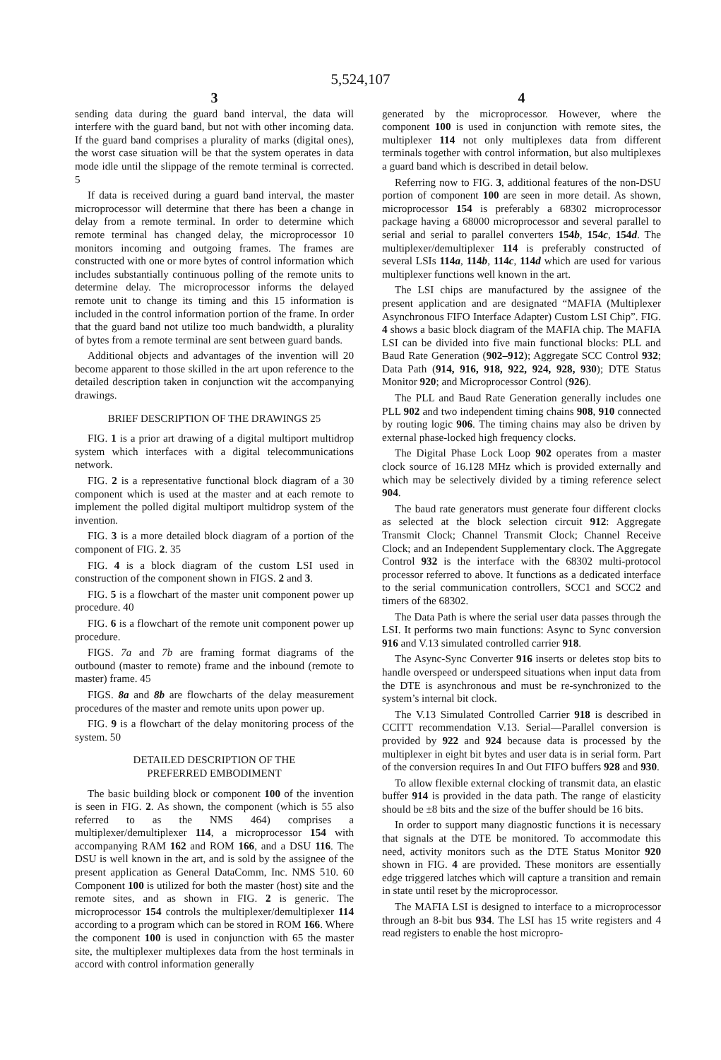5,524,107
3
sending data during the guard band interval, the data will interfere with the guard band, but not with other incoming data. If the guard band comprises a plurality of marks (digital ones), the worst case situation will be that the system operates in data mode idle until the slippage of the remote terminal is corrected. 5
If data is received during a guard band interval, the master microprocessor will determine that there has been a change in delay from a remote terminal. In order to determine which remote terminal has changed delay, the microprocessor 10 monitors incoming and outgoing frames. The frames are constructed with one or more bytes of control information which includes substantially continuous polling of the remote units to determine delay. The microprocessor informs the delayed remote unit to change its timing and this 15 information is included in the control information portion of the frame. In order that the guard band not utilize too much bandwidth, a plurality of bytes from a remote terminal are sent between guard bands.
Additional objects and advantages of the invention will 20 become apparent to those skilled in the art upon reference to the detailed description taken in conjunction wit the accompanying drawings.
BRIEF DESCRIPTION OF THE DRAWINGS 25
FIG. 1 is a prior art drawing of a digital multiport multidrop system which interfaces with a digital telecommunications network.
FIG. 2 is a representative functional block diagram of a 30 component which is used at the master and at each remote to implement the polled digital multiport multidrop system of the invention.
FIG. 3 is a more detailed block diagram of a portion of the component of FIG. 2. 35
FIG. 4 is a block diagram of the custom LSI used in construction of the component shown in FIGS. 2 and 3.
FIG. 5 is a flowchart of the master unit component power up procedure. 40
FIG. 6 is a flowchart of the remote unit component power up procedure.
FIGS. 7a and 7b are framing format diagrams of the outbound (master to remote) frame and the inbound (remote to master) frame. 45
FIGS. 8a and 8b are flowcharts of the delay measurement procedures of the master and remote units upon power up.
FIG. 9 is a flowchart of the delay monitoring process of the system. 50
DETAILED DESCRIPTION OF THE
PREFERRED EMBODIMENT
The basic building block or component 100 of the invention is seen in FIG. 2. As shown, the component (which is 55 also referred to as the NMS 464) comprises a multiplexer/demultiplexer 114, a microprocessor 154 with accompanying RAM 162 and ROM 166, and a DSU 116. The DSU is well known in the art, and is sold by the assignee of the present application as General DataComm, Inc. NMS 510. 60 Component 100 is utilized for both the master (host) site and the remote sites, and as shown in FIG. 2 is generic. The microprocessor 154 controls the multiplexer/demultiplexer 114 according to a program which can be stored in ROM 166. Where the component 100 is used in conjunction with 65 the master site, the multiplexer multiplexes data from the host terminals in accord with control information generally
4
generated by the microprocessor. However, where the component 100 is used in conjunction with remote sites, the multiplexer 114 not only multiplexes data from different terminals together with control information, but also multiplexes a guard band which is described in detail below.
Referring now to FIG. 3, additional features of the non-DSU portion of component 100 are seen in more detail. As shown, microprocessor 154 is preferably a 68302 microprocessor package having a 68000 microprocessor and several parallel to serial and serial to parallel converters 154b, 154c, 154d. The multiplexer/demultiplexer 114 is preferably constructed of several LSIs 114a, 114b, 114c, 114d which are used for various multiplexer functions well known in the art.
The LSI chips are manufactured by the assignee of the present application and are designated “MAFIA (Multiplexer Asynchronous FIFO Interface Adapter) Custom LSI Chip”. FIG. 4 shows a basic block diagram of the MAFIA chip. The MAFIA LSI can be divided into five main functional blocks: PLL and Baud Rate Generation (902–912); Aggregate SCC Control 932; Data Path (914, 916, 918, 922, 924, 928, 930); DTE Status Monitor 920; and Microprocessor Control (926).
The PLL and Baud Rate Generation generally includes one PLL 902 and two independent timing chains 908, 910 connected by routing logic 906. The timing chains may also be driven by external phase-locked high frequency clocks.
The Digital Phase Lock Loop 902 operates from a master clock source of 16.128 MHz which is provided externally and which may be selectively divided by a timing reference select 904.
The baud rate generators must generate four different clocks as selected at the block selection circuit 912: Aggregate Transmit Clock; Channel Transmit Clock; Channel Receive Clock; and an Independent Supplementary clock. The Aggregate Control 932 is the interface with the 68302 multi-protocol processor referred to above. It functions as a dedicated interface to the serial communication controllers, SCC1 and SCC2 and timers of the 68302.
The Data Path is where the serial user data passes through the LSI. It performs two main functions: Async to Sync conversion 916 and V.13 simulated controlled carrier 918.
The Async-Sync Converter 916 inserts or deletes stop bits to handle overspeed or underspeed situations when input data from the DTE is asynchronous and must be re-synchronized to the system’s internal bit clock.
The V.13 Simulated Controlled Carrier 918 is described in CCITT recommendation V.13. Serial—Parallel conversion is provided by 922 and 924 because data is processed by the multiplexer in eight bit bytes and user data is in serial form. Part of the conversion requires In and Out FIFO buffers 928 and 930.
To allow flexible external clocking of transmit data, an elastic buffer 914 is provided in the data path. The range of elasticity should be ±8 bits and the size of the buffer should be 16 bits.
In order to support many diagnostic functions it is necessary that signals at the DTE be monitored. To accommodate this need, activity monitors such as the DTE Status Monitor 920 shown in FIG. 4 are provided. These monitors are essentially edge triggered latches which will capture a transition and remain in state until reset by the microprocessor.
The MAFIA LSI is designed to interface to a microprocessor through an 8-bit bus 934. The LSI has 15 write registers and 4 read registers to enable the host micropro-